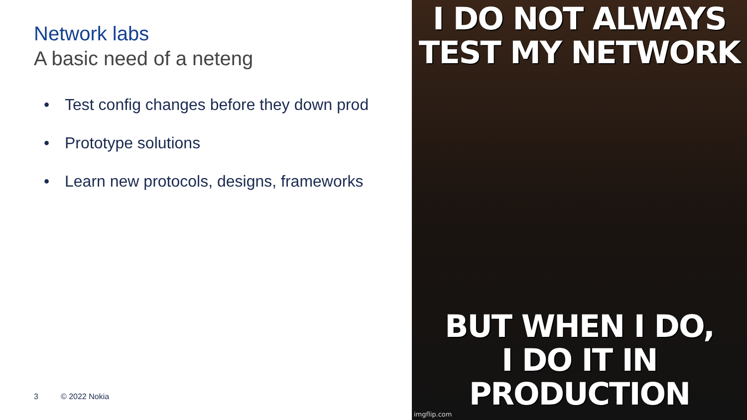Network labs
A basic need of a neteng
• Test config changes before they down prod
• Prototype solutions
• Learn new protocols, designs, frameworks
3 © 2022 Nokia
I DO NOT ALWAYS
TEST MY NETWORK
BUT WHEN I DO,
I DO IT IN PRODUCTION
imgflip.com